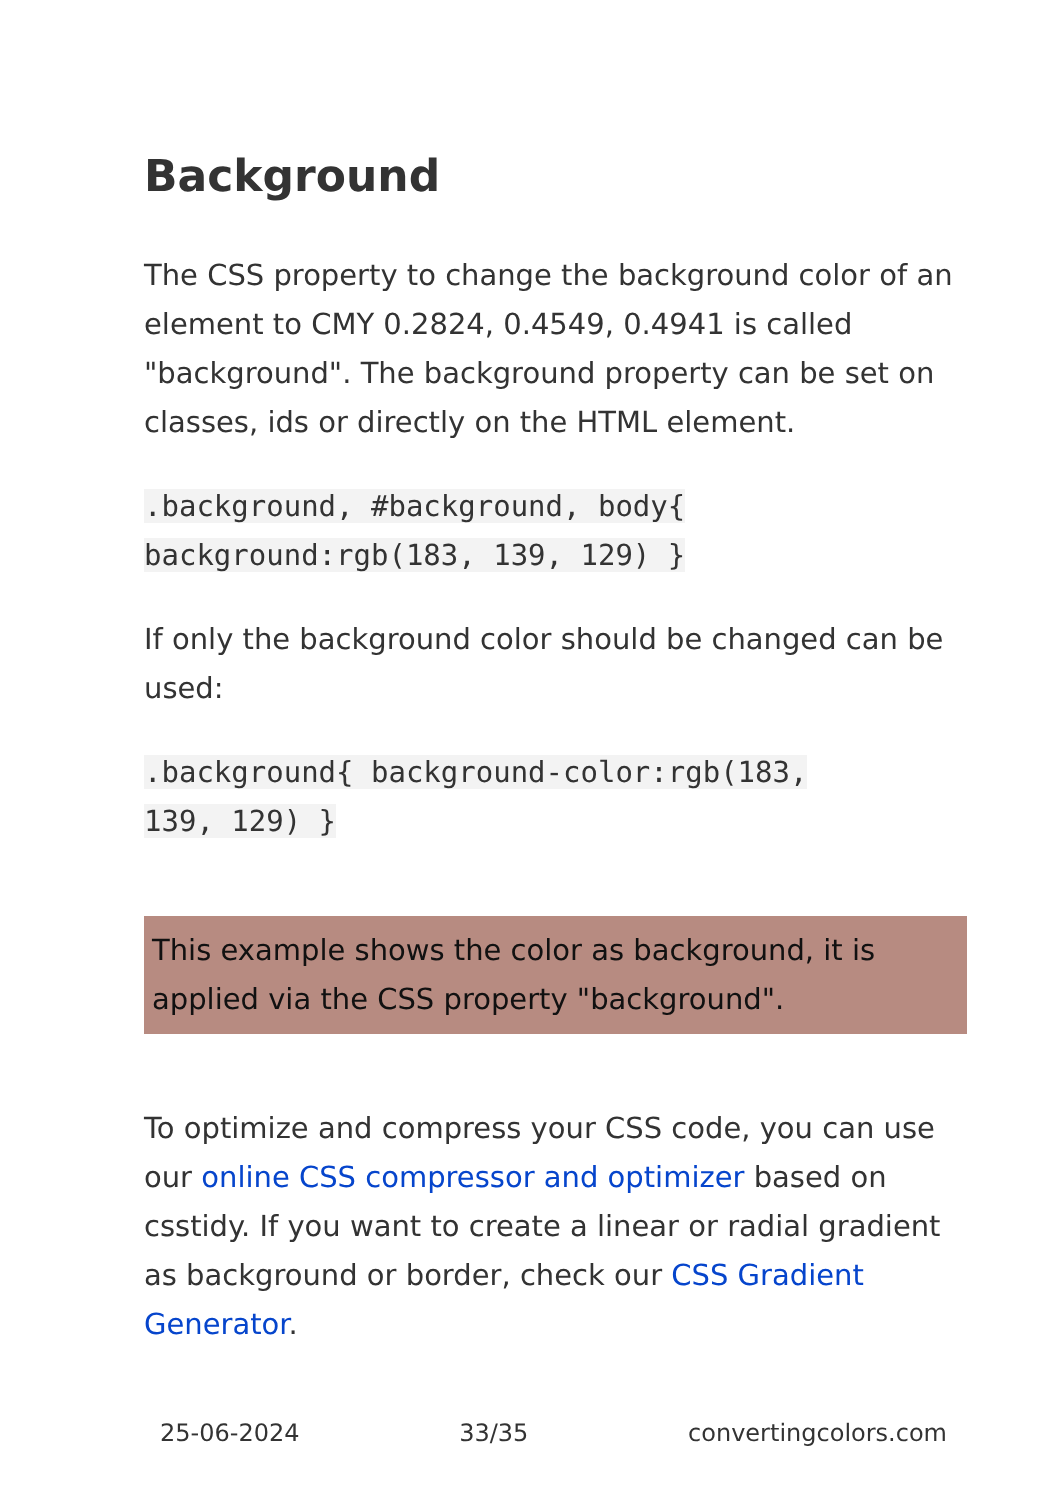Background
The CSS property to change the background color of an element to CMY 0.2824, 0.4549, 0.4941 is called "background". The background property can be set on classes, ids or directly on the HTML element.
.background, #background, body{
background:rgb(183, 139, 129) }
If only the background color should be changed can be used:
.background{ background-color:rgb(183,
139, 129) }
This example shows the color as background, it is applied via the CSS property "background".
To optimize and compress your CSS code, you can use our online CSS compressor and optimizer based on csstidy. If you want to create a linear or radial gradient as background or border, check our CSS Gradient Generator.
25-06-2024 33/35 convertingcolors.com